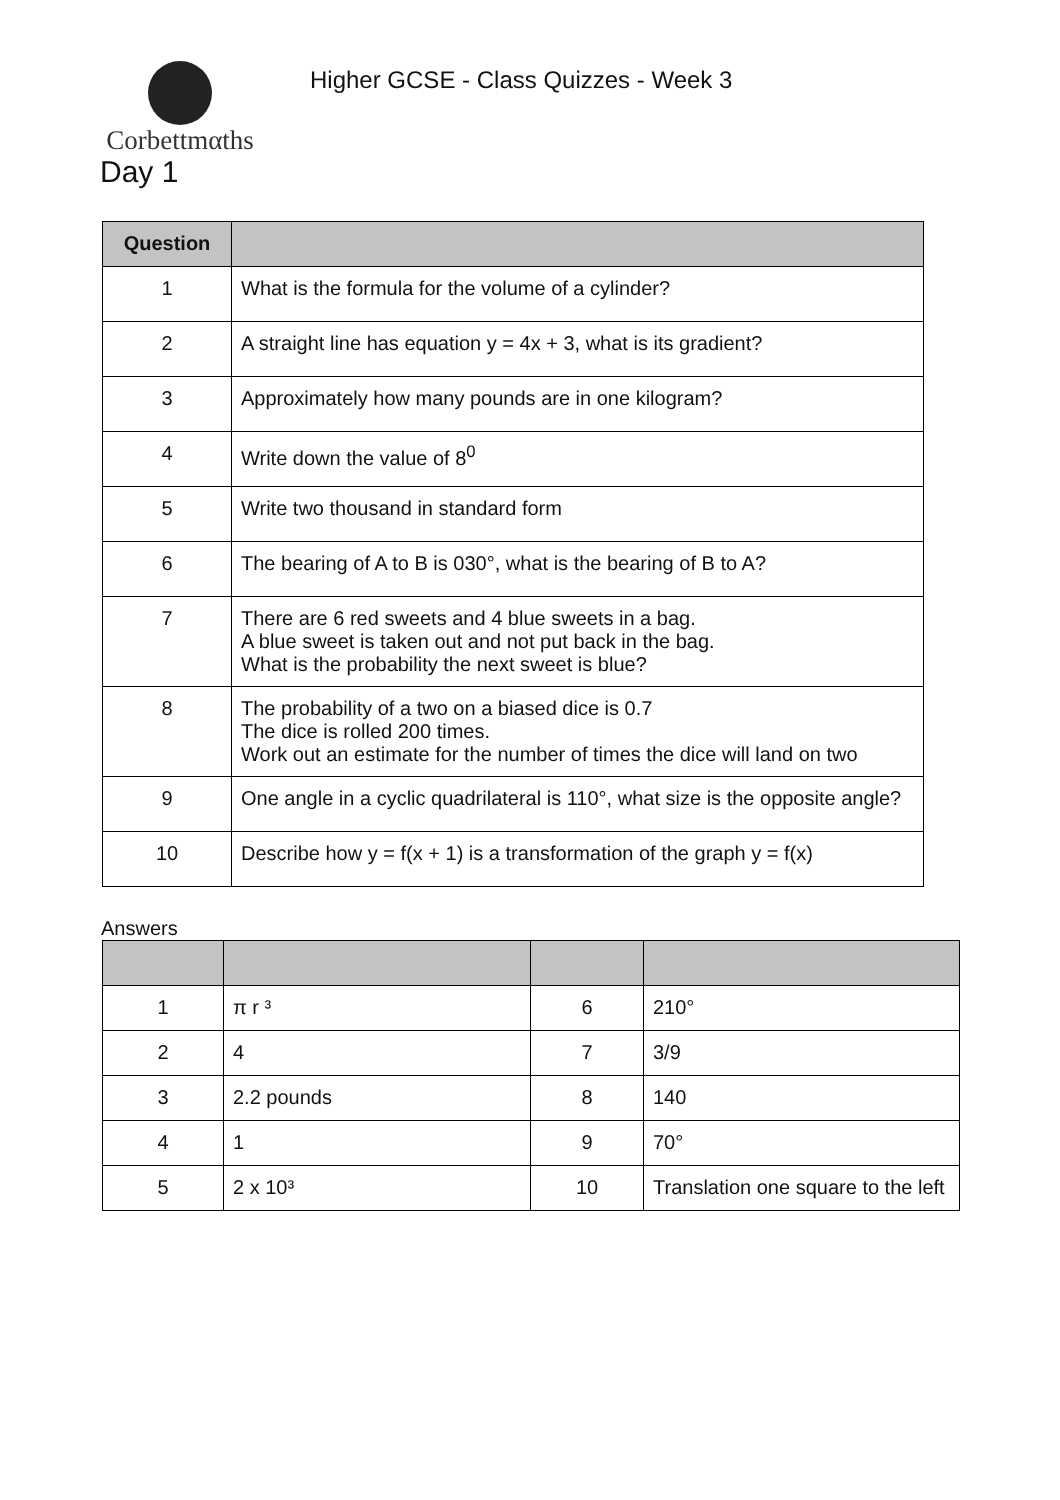Corbettmαths
Higher GCSE - Class Quizzes - Week 3
Day 1
| Question | |
| --- | --- |
| 1 | What is the formula for the volume of a cylinder? |
| 2 | A straight line has equation y = 4x + 3, what is its gradient? |
| 3 | Approximately how many pounds are in one kilogram? |
| 4 | Write down the value of 8<sup>0</sup> |
| 5 | Write two thousand in standard form |
| 6 | The bearing of A to B is 030°, what is the bearing of B to A? |
| 7 | There are 6 red sweets and 4 blue sweets in a bag. A blue sweet is taken out and not put back in the bag. What is the probability the next sweet is blue? |
| 8 | The probability of a two on a biased dice is 0.7 The dice is rolled 200 times. Work out an estimate for the number of times the dice will land on two |
| 9 | One angle in a cyclic quadrilateral is 110°, what size is the opposite angle? |
| 10 | Describe how y = f(x + 1) is a transformation of the graph y = f(x) |
Answers
| 1 | π r ³ | 6 | 210° |
| 2 | 4 | 7 | 3/9 |
| 3 | 2.2 pounds | 8 | 140 |
| 4 | 1 | 9 | 70° |
| 5 | 2 x 10³ | 10 | Translation one square to the left |